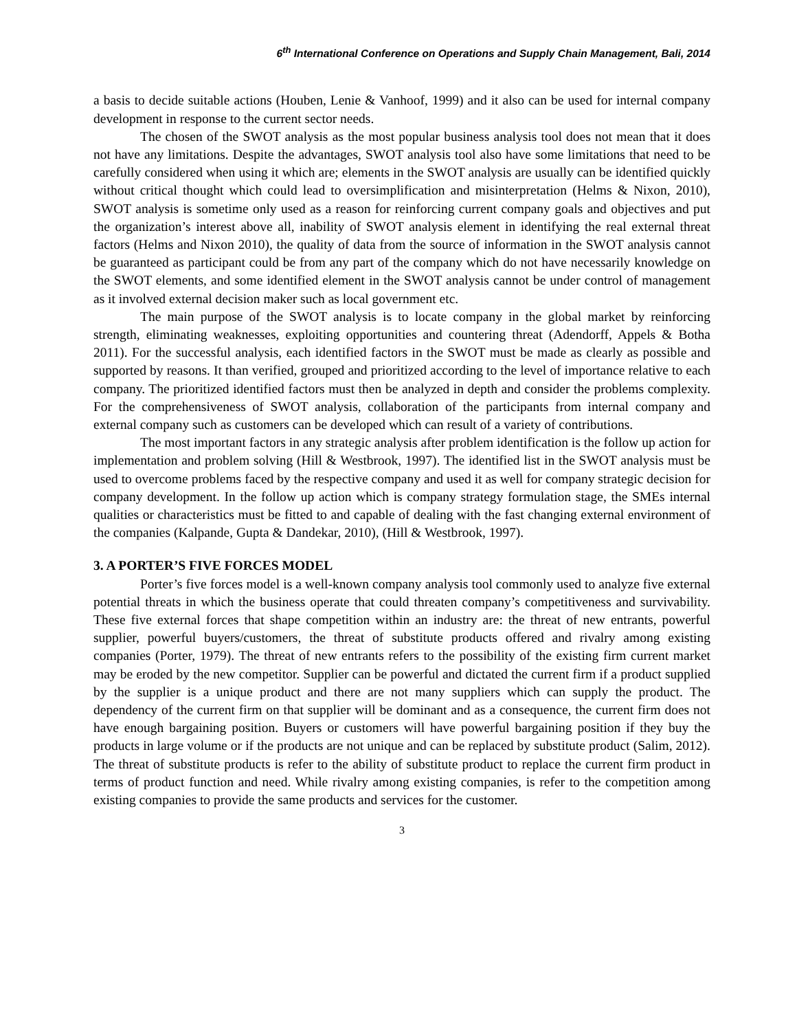6<sup>th</sup> International Conference on Operations and Supply Chain Management, Bali, 2014
a basis to decide suitable actions (Houben, Lenie & Vanhoof, 1999) and it also can be used for internal company development in response to the current sector needs.
The chosen of the SWOT analysis as the most popular business analysis tool does not mean that it does not have any limitations. Despite the advantages, SWOT analysis tool also have some limitations that need to be carefully considered when using it which are; elements in the SWOT analysis are usually can be identified quickly without critical thought which could lead to oversimplification and misinterpretation (Helms & Nixon, 2010), SWOT analysis is sometime only used as a reason for reinforcing current company goals and objectives and put the organization’s interest above all, inability of SWOT analysis element in identifying the real external threat factors (Helms and Nixon 2010), the quality of data from the source of information in the SWOT analysis cannot be guaranteed as participant could be from any part of the company which do not have necessarily knowledge on the SWOT elements, and some identified element in the SWOT analysis cannot be under control of management as it involved external decision maker such as local government etc.
The main purpose of the SWOT analysis is to locate company in the global market by reinforcing strength, eliminating weaknesses, exploiting opportunities and countering threat (Adendorff, Appels & Botha 2011). For the successful analysis, each identified factors in the SWOT must be made as clearly as possible and supported by reasons. It than verified, grouped and prioritized according to the level of importance relative to each company. The prioritized identified factors must then be analyzed in depth and consider the problems complexity. For the comprehensiveness of SWOT analysis, collaboration of the participants from internal company and external company such as customers can be developed which can result of a variety of contributions.
The most important factors in any strategic analysis after problem identification is the follow up action for implementation and problem solving (Hill & Westbrook, 1997). The identified list in the SWOT analysis must be used to overcome problems faced by the respective company and used it as well for company strategic decision for company development. In the follow up action which is company strategy formulation stage, the SMEs internal qualities or characteristics must be fitted to and capable of dealing with the fast changing external environment of the companies (Kalpande, Gupta & Dandekar, 2010), (Hill & Westbrook, 1997).
3. A PORTER’S FIVE FORCES MODEL
Porter’s five forces model is a well-known company analysis tool commonly used to analyze five external potential threats in which the business operate that could threaten company’s competitiveness and survivability. These five external forces that shape competition within an industry are: the threat of new entrants, powerful supplier, powerful buyers/customers, the threat of substitute products offered and rivalry among existing companies (Porter, 1979). The threat of new entrants refers to the possibility of the existing firm current market may be eroded by the new competitor. Supplier can be powerful and dictated the current firm if a product supplied by the supplier is a unique product and there are not many suppliers which can supply the product. The dependency of the current firm on that supplier will be dominant and as a consequence, the current firm does not have enough bargaining position. Buyers or customers will have powerful bargaining position if they buy the products in large volume or if the products are not unique and can be replaced by substitute product (Salim, 2012). The threat of substitute products is refer to the ability of substitute product to replace the current firm product in terms of product function and need. While rivalry among existing companies, is refer to the competition among existing companies to provide the same products and services for the customer.
3